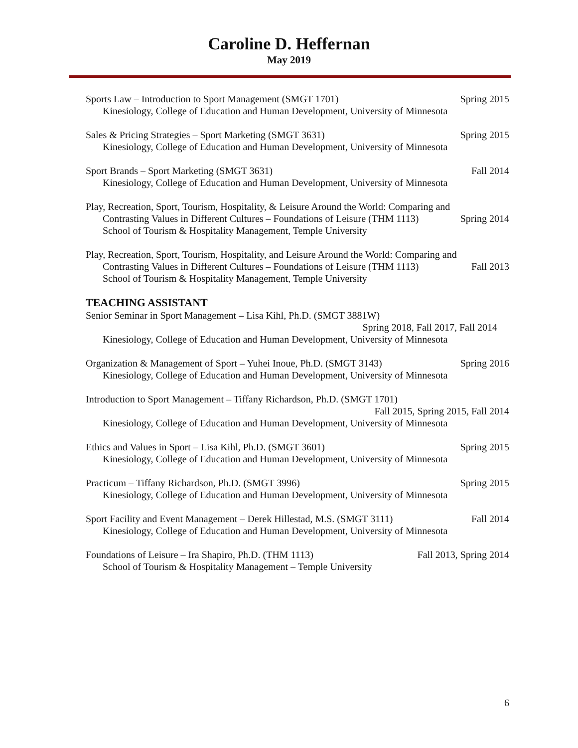Caroline D. Heffernan
May 2019
Sports Law – Introduction to Sport Management (SMGT 1701) Spring 2015
Kinesiology, College of Education and Human Development, University of Minnesota
Sales & Pricing Strategies – Sport Marketing (SMGT 3631) Spring 2015
Kinesiology, College of Education and Human Development, University of Minnesota
Sport Brands – Sport Marketing (SMGT 3631) Fall 2014
Kinesiology, College of Education and Human Development, University of Minnesota
Play, Recreation, Sport, Tourism, Hospitality, & Leisure Around the World: Comparing and
Contrasting Values in Different Cultures – Foundations of Leisure (THM 1113) Spring 2014
School of Tourism & Hospitality Management, Temple University
Play, Recreation, Sport, Tourism, Hospitality, and Leisure Around the World: Comparing and
Contrasting Values in Different Cultures – Foundations of Leisure (THM 1113) Fall 2013
School of Tourism & Hospitality Management, Temple University
TEACHING ASSISTANT
Senior Seminar in Sport Management – Lisa Kihl, Ph.D. (SMGT 3881W)
Spring 2018, Fall 2017, Fall 2014
Kinesiology, College of Education and Human Development, University of Minnesota
Organization & Management of Sport – Yuhei Inoue, Ph.D. (SMGT 3143) Spring 2016
Kinesiology, College of Education and Human Development, University of Minnesota
Introduction to Sport Management – Tiffany Richardson, Ph.D. (SMGT 1701)
Fall 2015, Spring 2015, Fall 2014
Kinesiology, College of Education and Human Development, University of Minnesota
Ethics and Values in Sport – Lisa Kihl, Ph.D. (SMGT 3601) Spring 2015
Kinesiology, College of Education and Human Development, University of Minnesota
Practicum – Tiffany Richardson, Ph.D. (SMGT 3996) Spring 2015
Kinesiology, College of Education and Human Development, University of Minnesota
Sport Facility and Event Management – Derek Hillestad, M.S. (SMGT 3111) Fall 2014
Kinesiology, College of Education and Human Development, University of Minnesota
Foundations of Leisure – Ira Shapiro, Ph.D. (THM 1113) Fall 2013, Spring 2014
School of Tourism & Hospitality Management – Temple University
6